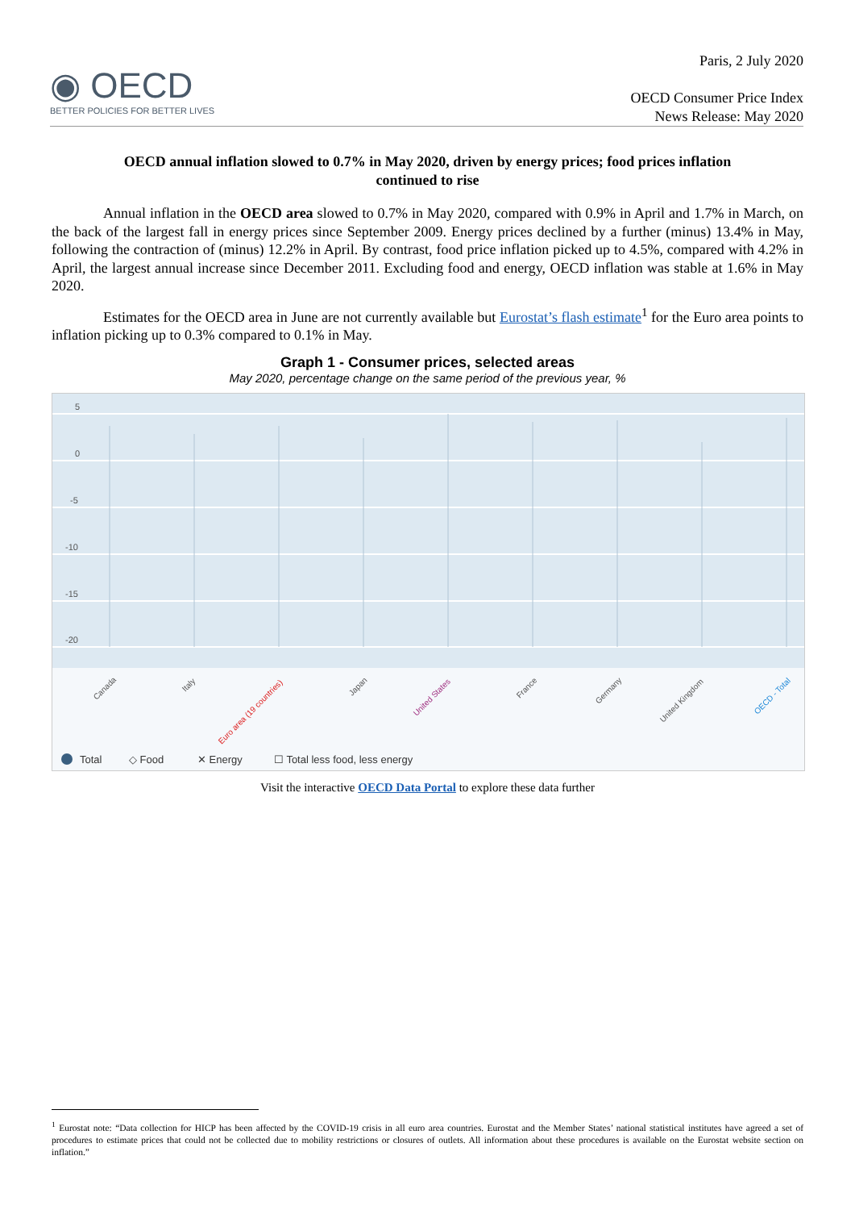◉ OECD
BETTER POLICIES FOR BETTER LIVES
Paris, 2 July 2020
OECD Consumer Price Index
News Release: May 2020
OECD annual inflation slowed to 0.7% in May 2020, driven by energy prices; food prices inflation continued to rise
Annual inflation in the OECD area slowed to 0.7% in May 2020, compared with 0.9% in April and 1.7% in March, on the back of the largest fall in energy prices since September 2009. Energy prices declined by a further (minus) 13.4% in May, following the contraction of (minus) 12.2% in April. By contrast, food price inflation picked up to 4.5%, compared with 4.2% in April, the largest annual increase since December 2011. Excluding food and energy, OECD inflation was stable at 1.6% in May 2020.
Estimates for the OECD area in June are not currently available but Eurostat’s flash estimate<sup>1</sup> for the Euro area points to inflation picking up to 0.3% compared to 0.1% in May.
Graph 1 - Consumer prices, selected areas
May 2020, percentage change on the same period of the previous year, %
5
0
-5
-10
-15
-20
Canada
Italy
Euro area (19 countries)
Japan
United States
France
Germany
United Kingdom
OECD - Total
Total
◇ Food
✕ Energy
☐ Total less food, less energy
Visit the interactive OECD Data Portal to explore these data further
<sup>1</sup> Eurostat note: “Data collection for HICP has been affected by the COVID-19 crisis in all euro area countries. Eurostat and the Member States’ national statistical institutes have agreed a set of procedures to estimate prices that could not be collected due to mobility restrictions or closures of outlets. All information about these procedures is available on the Eurostat website section on inflation.”